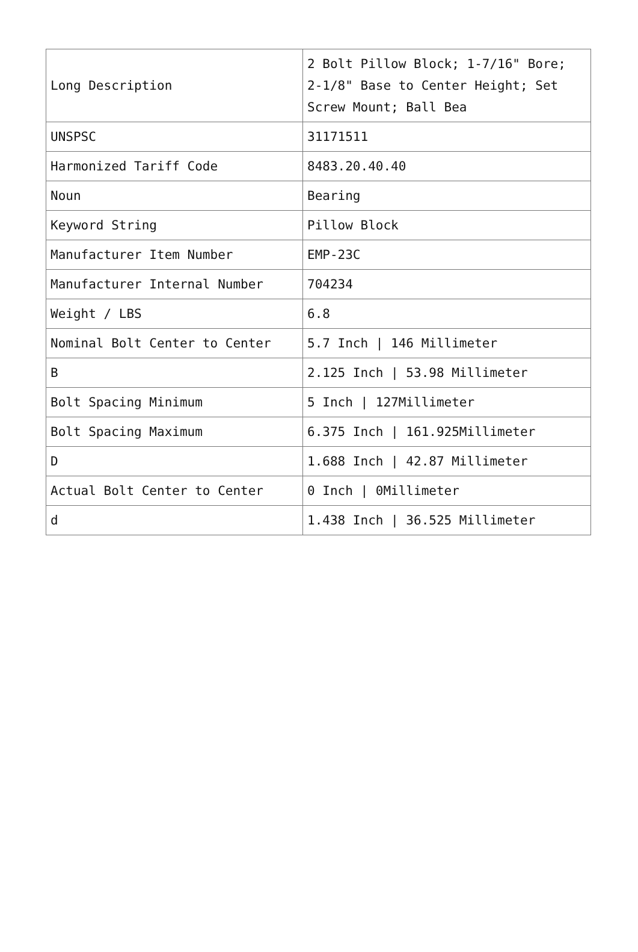| Long Description | 2 Bolt Pillow Block; 1-7/16" Bore; 2-1/8" Base to Center Height; Set Screw Mount; Ball Bea |
| UNSPSC | 31171511 |
| Harmonized Tariff Code | 8483.20.40.40 |
| Noun | Bearing |
| Keyword String | Pillow Block |
| Manufacturer Item Number | EMP-23C |
| Manufacturer Internal Number | 704234 |
| Weight / LBS | 6.8 |
| Nominal Bolt Center to Center | 5.7 Inch / 146 Millimeter |
| B | 2.125 Inch / 53.98 Millimeter |
| Bolt Spacing Minimum | 5 Inch / 127Millimeter |
| Bolt Spacing Maximum | 6.375 Inch / 161.925Millimeter |
| D | 1.688 Inch / 42.87 Millimeter |
| Actual Bolt Center to Center | 0 Inch / 0Millimeter |
| d | 1.438 Inch / 36.525 Millimeter |